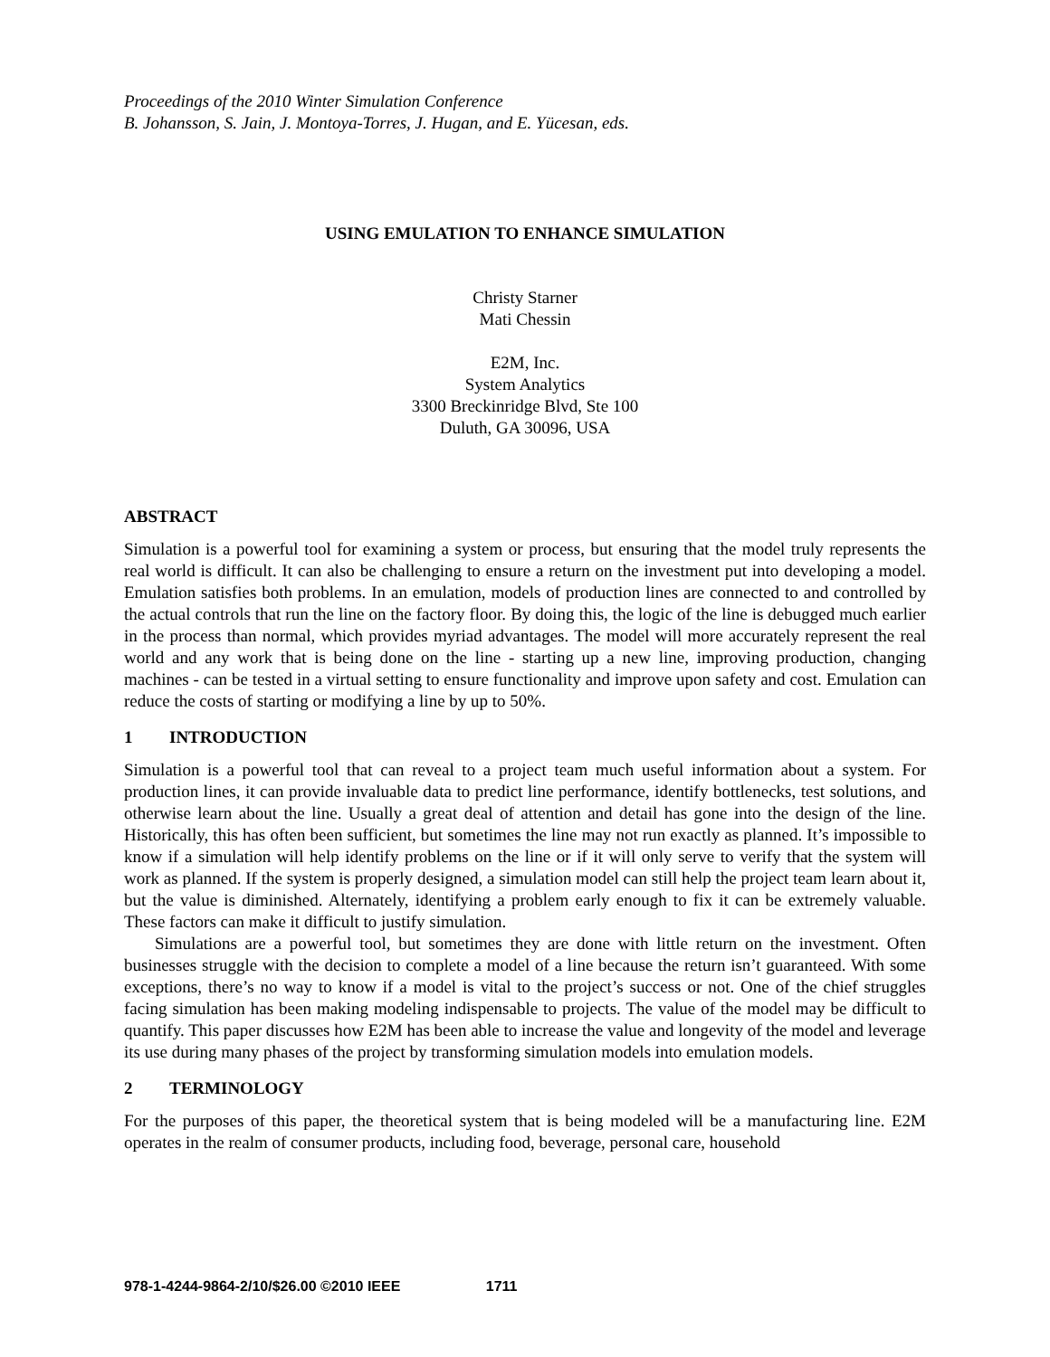Proceedings of the 2010 Winter Simulation Conference
B. Johansson, S. Jain, J. Montoya-Torres, J. Hugan, and E. Yücesan, eds.
USING EMULATION TO ENHANCE SIMULATION
Christy Starner
Mati Chessin
E2M, Inc.
System Analytics
3300 Breckinridge Blvd, Ste 100
Duluth, GA 30096, USA
ABSTRACT
Simulation is a powerful tool for examining a system or process, but ensuring that the model truly represents the real world is difficult. It can also be challenging to ensure a return on the investment put into developing a model. Emulation satisfies both problems. In an emulation, models of production lines are connected to and controlled by the actual controls that run the line on the factory floor. By doing this, the logic of the line is debugged much earlier in the process than normal, which provides myriad advantages. The model will more accurately represent the real world and any work that is being done on the line - starting up a new line, improving production, changing machines - can be tested in a virtual setting to ensure functionality and improve upon safety and cost. Emulation can reduce the costs of starting or modifying a line by up to 50%.
1 INTRODUCTION
Simulation is a powerful tool that can reveal to a project team much useful information about a system. For production lines, it can provide invaluable data to predict line performance, identify bottlenecks, test solutions, and otherwise learn about the line. Usually a great deal of attention and detail has gone into the design of the line. Historically, this has often been sufficient, but sometimes the line may not run exactly as planned. It’s impossible to know if a simulation will help identify problems on the line or if it will only serve to verify that the system will work as planned. If the system is properly designed, a simulation model can still help the project team learn about it, but the value is diminished. Alternately, identifying a problem early enough to fix it can be extremely valuable. These factors can make it difficult to justify simulation.
Simulations are a powerful tool, but sometimes they are done with little return on the investment. Often businesses struggle with the decision to complete a model of a line because the return isn’t guaranteed. With some exceptions, there’s no way to know if a model is vital to the project’s success or not. One of the chief struggles facing simulation has been making modeling indispensable to projects. The value of the model may be difficult to quantify. This paper discusses how E2M has been able to increase the value and longevity of the model and leverage its use during many phases of the project by transforming simulation models into emulation models.
2 TERMINOLOGY
For the purposes of this paper, the theoretical system that is being modeled will be a manufacturing line. E2M operates in the realm of consumer products, including food, beverage, personal care, household
978-1-4244-9864-2/10/$26.00 ©2010 IEEE 1711